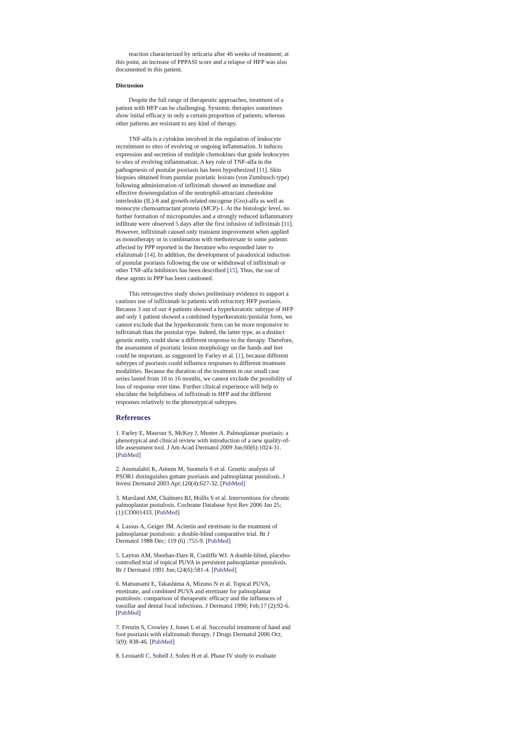reaction characterized by urticaria after 46 weeks of treatment; at this point, an increase of PPPASI score and a relapse of HFP was also documented in this patient.
Discussion
Despite the full range of therapeutic approaches, treatment of a patient with HFP can be challenging. Systemic therapies sometimes show initial efficacy in only a certain proportion of patients, whereas other patients are resistant to any kind of therapy.
TNF-alfa is a cytokine involved in the regulation of leukocyte recruitment to sites of evolving or ongoing inflammation. It induces expression and secretion of multiple chemokines that guide leukocytes to sites of evolving inflammation. A key role of TNF-alfa in the pathogenesis of pustular psoriasis has been hypothesized [11]. Skin biopsies obtained from pustular psoriatic lesions (von Zumbusch type) following administration of infliximab showed an immediate and effective downregulation of the neutrophil-attractant chemokine interleukin (IL)-8 and growth-related oncogene (Gro)-alfa as well as monocyte chemoattractant protein (MCP)-1. At the histologic level, no further formation of micropustules and a strongly reduced inflammatory infiltrate were observed 5 days after the first infusion of infliximab [11]. However, infliximab caused only transient improvement when applied as monotherapy or in combination with methotrexate in some patients affected by PPP reported in the literature who responded later to efalizumab [14]. In addition, the development of paradoxical induction of pustular psoriasis following the use or withdrawal of infliximab or other TNF-alfa inhibitors has been described [15]. Thus, the use of these agents in PPP has been cautioned.
This retrospective study shows preliminary evidence to support a cautious use of infliximab in patients with refractory HFP psoriasis. Because 3 out of our 4 patients showed a hyperkeratotic subtype of HFP and only 1 patient showed a combined hyperkeratotic/pustular form, we cannot exclude that the hyperkeratotic form can be more responsive to infliximab than the pustular type. Indeed, the latter type, as a distinct genetic entity, could show a different response to the therapy. Therefore, the assessment of psoriatic lesion morphology on the hands and feet could be important, as suggested by Farley et al. [1], because different subtypes of psoriasis could influence responses to different treatment modalities. Because the duration of the treatment in our small case series lasted from 10 to 16 months, we cannot exclude the possibility of loss of response over time. Further clinical experience will help to elucidate the helpfulness of infliximab in HFP and the different responses relatively to the phenotypical subtypes.
References
1. Farley E, Masrour S, McKey J, Menter A. Palmoplantar psoriasis: a phenotypical and clinical review with introduction of a new quality-of-life assessment tool. J Am Acad Dermatol 2009 Jun;60(6):1024-31. [PubMed]
2. Asumalahti K, Ameen M, Suomela S et al. Genetic analysis of PSOR1 distinguishes guttate psoriasis and palmoplantar pustulosis. J Invest Dermatol 2003 Apr;120(4):627-32. [PubMed]
3. Marsland AM, Chalmers RJ, Hollis S et al. Interventions for chronic palmoplantar pustulosis. Cochrane Database Syst Rev 2006 Jan 25;(1):CD001433. [PubMed]
4. Lassus A, Geiger JM. Acitetin and etretinate in the treatment of palmoplantar pustulosis: a double-blind comparative trial. Br J Dermatol 1988 Dec; 119 (6) :755-9. [PubMed]
5. Layton AM, Sheehan-Dare R, Cunliffe WJ. A double-blind, placebo-controlled trial of topical PUVA in persistent palmoplantar pustulosis. Br J Dermatol 1991 Jun;124(6):581-4. [PubMed]
6. Matsunami E, Takashima A, Mizuno N et al. Topical PUVA, etretinate, and combined PUVA and etretinate for palmoplantar pustulosis: comparison of therapeutic efficacy and the influences of tonsillar and dental focal infections. J Dermatol 1990; Feb;17 (2):92-6. [PubMed]
7. Fretzin S, Crowley J, Jones L et al. Successful treatment of hand and foot psoriasis with efalizumab therapy. J Drugs Dermatol 2006 Oct; 5(9): 838-46. [PubMed]
8. Leonardi C, Sobell J, Sofen H et al. Phase IV study to evaluate